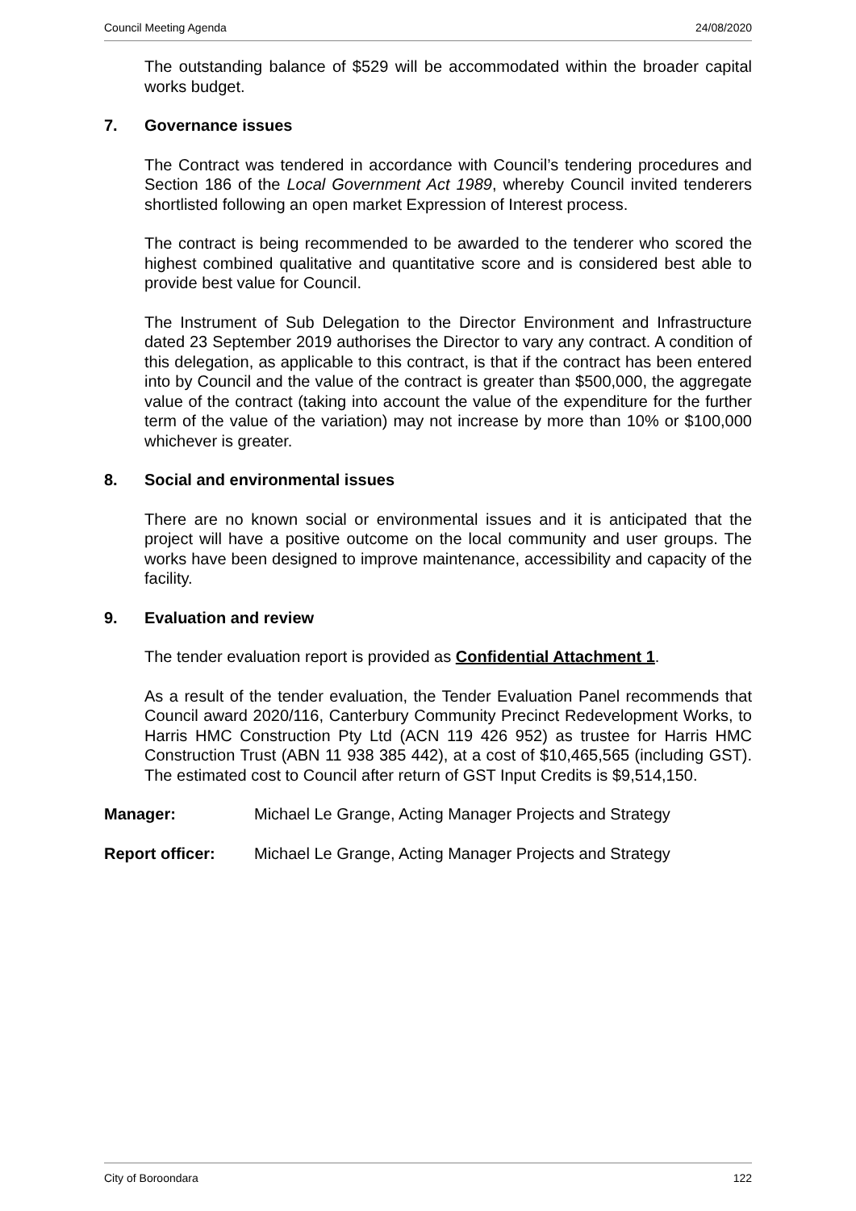Council Meeting Agenda 24/08/2020
The outstanding balance of $529 will be accommodated within the broader capital works budget.
7. Governance issues
The Contract was tendered in accordance with Council’s tendering procedures and Section 186 of the Local Government Act 1989, whereby Council invited tenderers shortlisted following an open market Expression of Interest process.
The contract is being recommended to be awarded to the tenderer who scored the highest combined qualitative and quantitative score and is considered best able to provide best value for Council.
The Instrument of Sub Delegation to the Director Environment and Infrastructure dated 23 September 2019 authorises the Director to vary any contract. A condition of this delegation, as applicable to this contract, is that if the contract has been entered into by Council and the value of the contract is greater than $500,000, the aggregate value of the contract (taking into account the value of the expenditure for the further term of the value of the variation) may not increase by more than 10% or $100,000 whichever is greater.
8. Social and environmental issues
There are no known social or environmental issues and it is anticipated that the project will have a positive outcome on the local community and user groups. The works have been designed to improve maintenance, accessibility and capacity of the facility.
9. Evaluation and review
The tender evaluation report is provided as Confidential Attachment 1.
As a result of the tender evaluation, the Tender Evaluation Panel recommends that Council award 2020/116, Canterbury Community Precinct Redevelopment Works, to Harris HMC Construction Pty Ltd (ACN 119 426 952) as trustee for Harris HMC Construction Trust (ABN 11 938 385 442), at a cost of $10,465,565 (including GST). The estimated cost to Council after return of GST Input Credits is $9,514,150.
Manager: Michael Le Grange, Acting Manager Projects and Strategy
Report officer: Michael Le Grange, Acting Manager Projects and Strategy
City of Boroondara 122